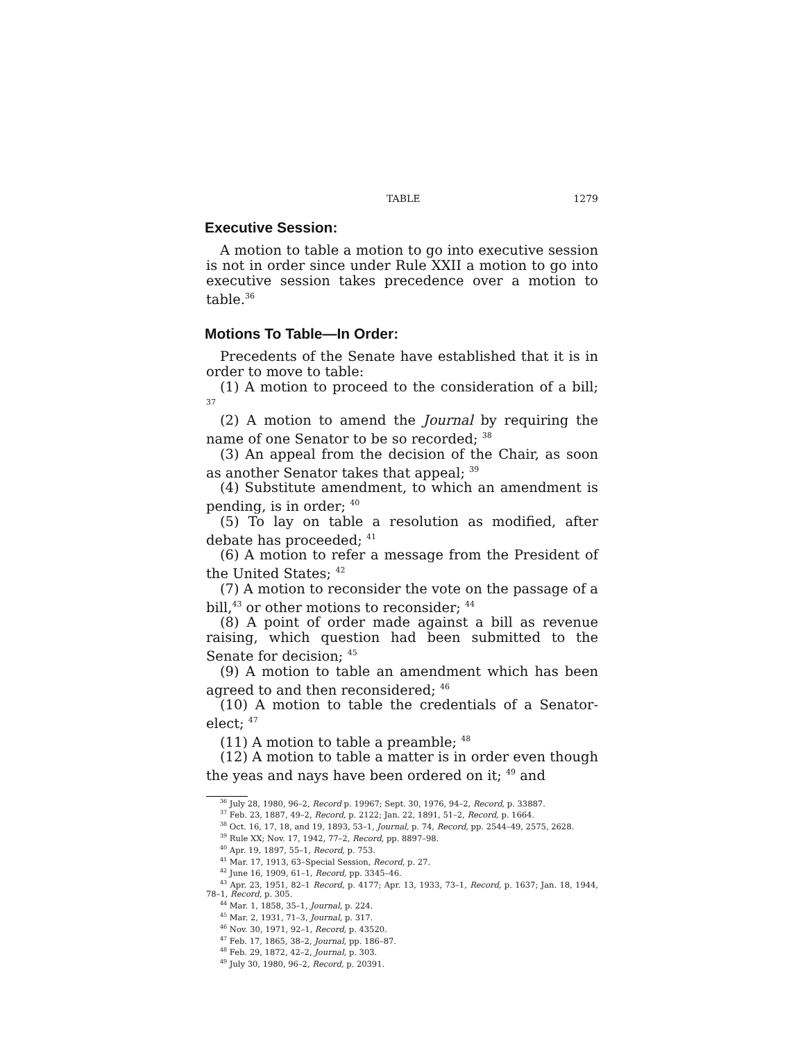TABLE 1279
Executive Session:
A motion to table a motion to go into executive session is not in order since under Rule XXII a motion to go into executive session takes precedence over a motion to table.<sup>36</sup>
Motions To Table—In Order:
Precedents of the Senate have established that it is in order to move to table:
(1) A motion to proceed to the consideration of a bill; <sup>37</sup>
(2) A motion to amend the Journal by requiring the name of one Senator to be so recorded; <sup>38</sup>
(3) An appeal from the decision of the Chair, as soon as another Senator takes that appeal; <sup>39</sup>
(4) Substitute amendment, to which an amendment is pending, is in order; <sup>40</sup>
(5) To lay on table a resolution as modified, after debate has proceeded; <sup>41</sup>
(6) A motion to refer a message from the President of the United States; <sup>42</sup>
(7) A motion to reconsider the vote on the passage of a bill,<sup>43</sup> or other motions to reconsider; <sup>44</sup>
(8) A point of order made against a bill as revenue raising, which question had been submitted to the Senate for decision; <sup>45</sup>
(9) A motion to table an amendment which has been agreed to and then reconsidered; <sup>46</sup>
(10) A motion to table the credentials of a Senator-elect; <sup>47</sup>
(11) A motion to table a preamble; <sup>48</sup>
(12) A motion to table a matter is in order even though the yeas and nays have been ordered on it; <sup>49</sup> and
<sup>36</sup> July 28, 1980, 96–2, Record p. 19967; Sept. 30, 1976, 94–2, Record, p. 33887.
<sup>37</sup> Feb. 23, 1887, 49–2, Record, p. 2122; Jan. 22, 1891, 51–2, Record, p. 1664.
<sup>38</sup> Oct. 16, 17, 18, and 19, 1893, 53–1, Journal, p. 74, Record, pp. 2544–49, 2575, 2628.
<sup>39</sup> Rule XX; Nov. 17, 1942, 77–2, Record, pp. 8897–98.
<sup>40</sup> Apr. 19, 1897, 55–1, Record, p. 753.
<sup>41</sup> Mar. 17, 1913, 63–Special Session, Record, p. 27.
<sup>42</sup> June 16, 1909, 61–1, Record, pp. 3345–46.
<sup>43</sup> Apr. 23, 1951, 82–1 Record, p. 4177; Apr. 13, 1933, 73–1, Record, p. 1637; Jan. 18, 1944, 78–1, Record, p. 305.
<sup>44</sup> Mar. 1, 1858, 35–1, Journal, p. 224.
<sup>45</sup> Mar. 2, 1931, 71–3, Journal, p. 317.
<sup>46</sup> Nov. 30, 1971, 92–1, Record, p. 43520.
<sup>47</sup> Feb. 17, 1865, 38–2, Journal, pp. 186–87.
<sup>48</sup> Feb. 29, 1872, 42–2, Journal, p. 303.
<sup>49</sup> July 30, 1980, 96–2, Record, p. 20391.